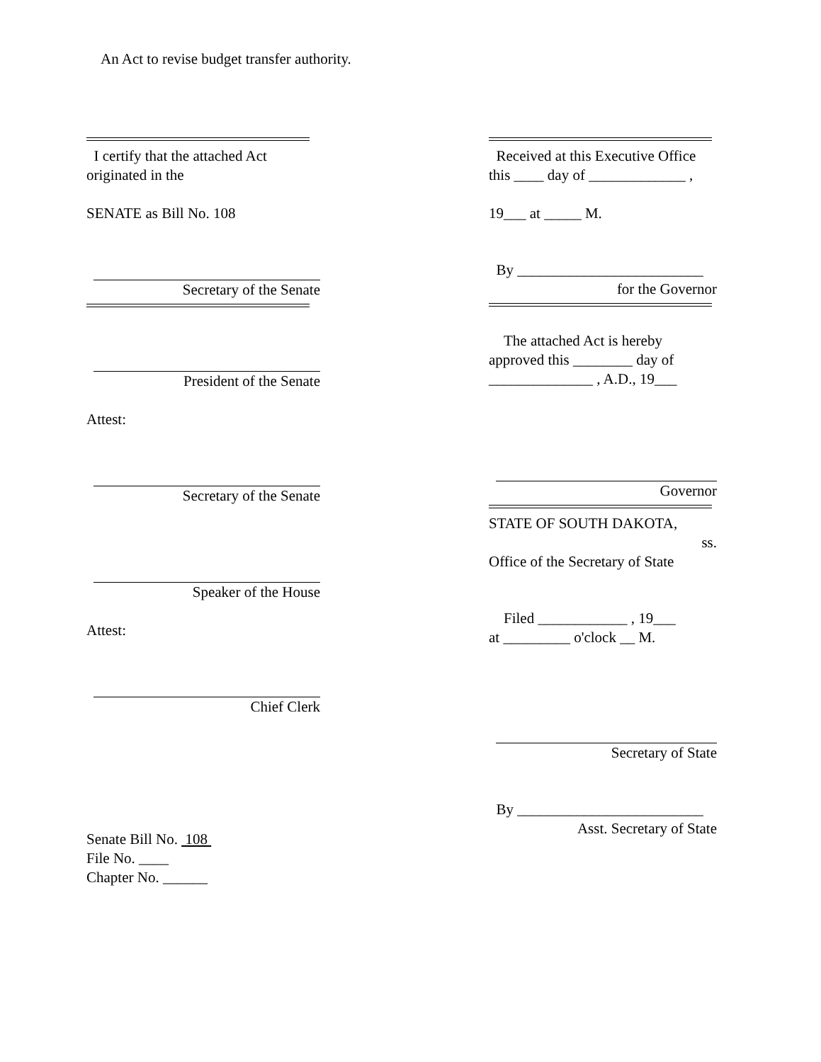An Act to revise budget transfer authority.
I certify that the attached Act originated in the
SENATE as Bill No. 108
Secretary of the Senate
President of the Senate
Attest:
Secretary of the Senate
Speaker of the House
Attest:
Chief Clerk
Senate Bill No. 108
File No. ____
Chapter No. ______
Received at this Executive Office this ____ day of _____________ ,
19___ at _____ M.
By _________________________
for the Governor
The attached Act is hereby approved this ________ day of ______________ , A.D., 19___
Governor
STATE OF SOUTH DAKOTA,
ss.
Office of the Secretary of State
Filed ____________ , 19___
at _________ o'clock __ M.
Secretary of State
By _________________________
Asst. Secretary of State